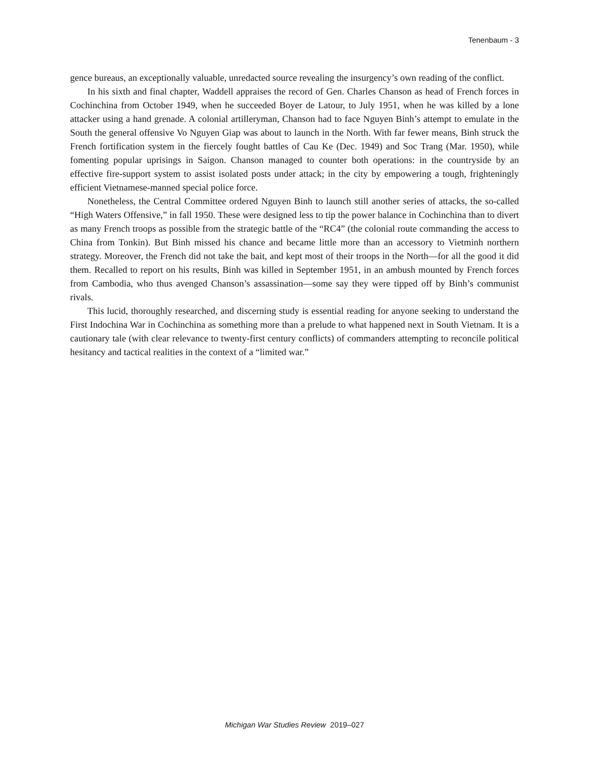Tenenbaum - 3
gence bureaus, an exceptionally valuable, unredacted source revealing the insurgency’s own reading of the conflict.
In his sixth and final chapter, Waddell appraises the record of Gen. Charles Chanson as head of French forces in Cochinchina from October 1949, when he succeeded Boyer de Latour, to July 1951, when he was killed by a lone attacker using a hand grenade. A colonial artilleryman, Chanson had to face Nguyen Binh’s attempt to emulate in the South the general offensive Vo Nguyen Giap was about to launch in the North. With far fewer means, Binh struck the French fortification system in the fiercely fought battles of Cau Ke (Dec. 1949) and Soc Trang (Mar. 1950), while fomenting popular uprisings in Saigon. Chanson managed to counter both operations: in the countryside by an effective fire-support system to assist isolated posts under attack; in the city by empowering a tough, frighteningly efficient Vietnamese-manned special police force.
Nonetheless, the Central Committee ordered Nguyen Binh to launch still another series of attacks, the so-called “High Waters Offensive,” in fall 1950. These were designed less to tip the power balance in Cochinchina than to divert as many French troops as possible from the strategic battle of the “RC4” (the colonial route commanding the access to China from Tonkin). But Binh missed his chance and became little more than an accessory to Vietminh northern strategy. Moreover, the French did not take the bait, and kept most of their troops in the North—for all the good it did them. Recalled to report on his results, Binh was killed in September 1951, in an ambush mounted by French forces from Cambodia, who thus avenged Chanson’s assassination—some say they were tipped off by Binh’s communist rivals.
This lucid, thoroughly researched, and discerning study is essential reading for anyone seeking to understand the First Indochina War in Cochinchina as something more than a prelude to what happened next in South Vietnam. It is a cautionary tale (with clear relevance to twenty-first century conflicts) of commanders attempting to reconcile political hesitancy and tactical realities in the context of a “limited war.”
Michigan War Studies Review 2019–027